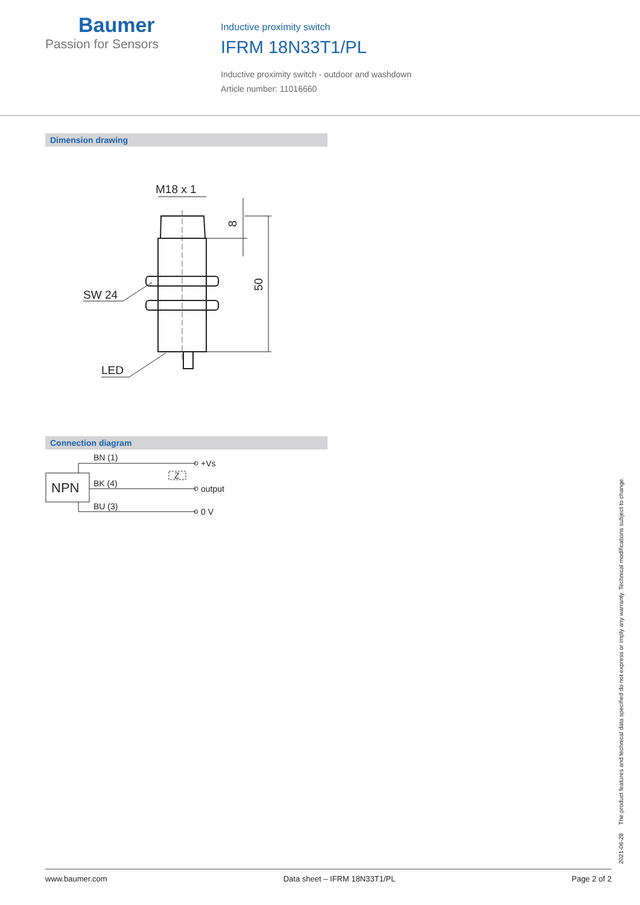Baumer
Passion for Sensors
Inductive proximity switch
IFRM 18N33T1/PL
Inductive proximity switch - outdoor and washdown
Article number: 11016660
Dimension drawing
M18 x 1
SW 24
LED
8
50
Connection diagram
BN (1)
BK (4)
BU (3)
NPN
Z
+Vs
output
0 V
2021-06-28 The product features and technical data specified do not express or imply any warranty. Technical modifications subject to change.
www.baumer.com Data sheet – IFRM 18N33T1/PL Page 2 of 2